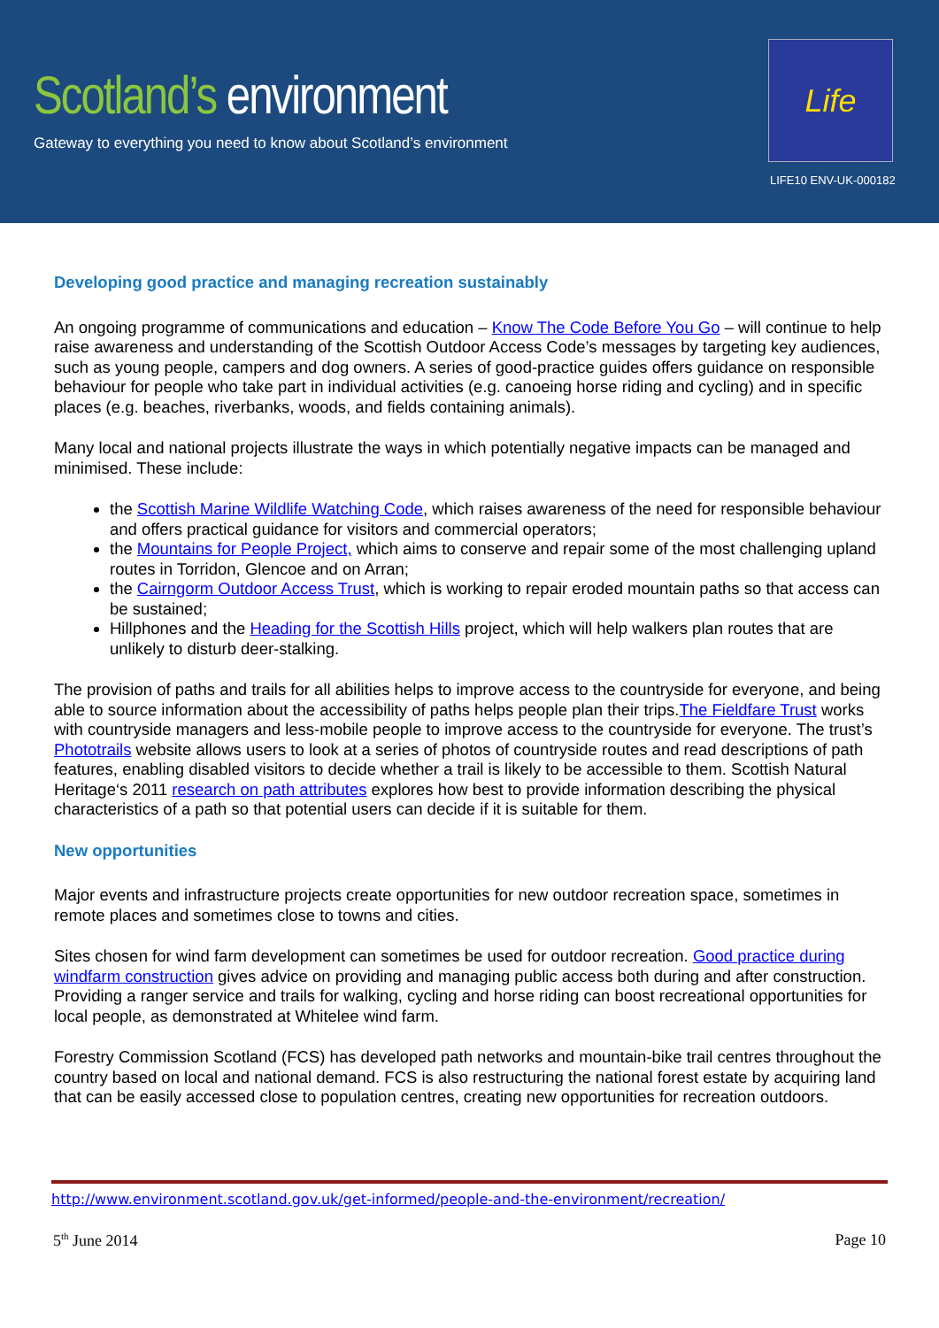Scotland’s environment
Gateway to everything you need to know about Scotland’s environment
Life
LIFE10 ENV-UK-000182
Developing good practice and managing recreation sustainably
An ongoing programme of communications and education – Know The Code Before You Go – will continue to help raise awareness and understanding of the Scottish Outdoor Access Code’s messages by targeting key audiences, such as young people, campers and dog owners. A series of good-practice guides offers guidance on responsible behaviour for people who take part in individual activities (e.g. canoeing horse riding and cycling) and in specific places (e.g. beaches, riverbanks, woods, and fields containing animals).
Many local and national projects illustrate the ways in which potentially negative impacts can be managed and minimised. These include:
the Scottish Marine Wildlife Watching Code, which raises awareness of the need for responsible behaviour and offers practical guidance for visitors and commercial operators;
the Mountains for People Project, which aims to conserve and repair some of the most challenging upland routes in Torridon, Glencoe and on Arran;
the Cairngorm Outdoor Access Trust, which is working to repair eroded mountain paths so that access can be sustained;
Hillphones and the Heading for the Scottish Hills project, which will help walkers plan routes that are unlikely to disturb deer-stalking.
The provision of paths and trails for all abilities helps to improve access to the countryside for everyone, and being able to source information about the accessibility of paths helps people plan their trips.The Fieldfare Trust works with countryside managers and less-mobile people to improve access to the countryside for everyone. The trust’s Phototrails website allows users to look at a series of photos of countryside routes and read descriptions of path features, enabling disabled visitors to decide whether a trail is likely to be accessible to them. Scottish Natural Heritage‘s 2011 research on path attributes explores how best to provide information describing the physical characteristics of a path so that potential users can decide if it is suitable for them.
New opportunities
Major events and infrastructure projects create opportunities for new outdoor recreation space, sometimes in remote places and sometimes close to towns and cities.
Sites chosen for wind farm development can sometimes be used for outdoor recreation. Good practice during windfarm construction gives advice on providing and managing public access both during and after construction. Providing a ranger service and trails for walking, cycling and horse riding can boost recreational opportunities for local people, as demonstrated at Whitelee wind farm.
Forestry Commission Scotland (FCS) has developed path networks and mountain-bike trail centres throughout the country based on local and national demand. FCS is also restructuring the national forest estate by acquiring land that can be easily accessed close to population centres, creating new opportunities for recreation outdoors.
http://www.environment.scotland.gov.uk/get-informed/people-and-the-environment/recreation/
5<sup>th</sup> June 2014 Page 10